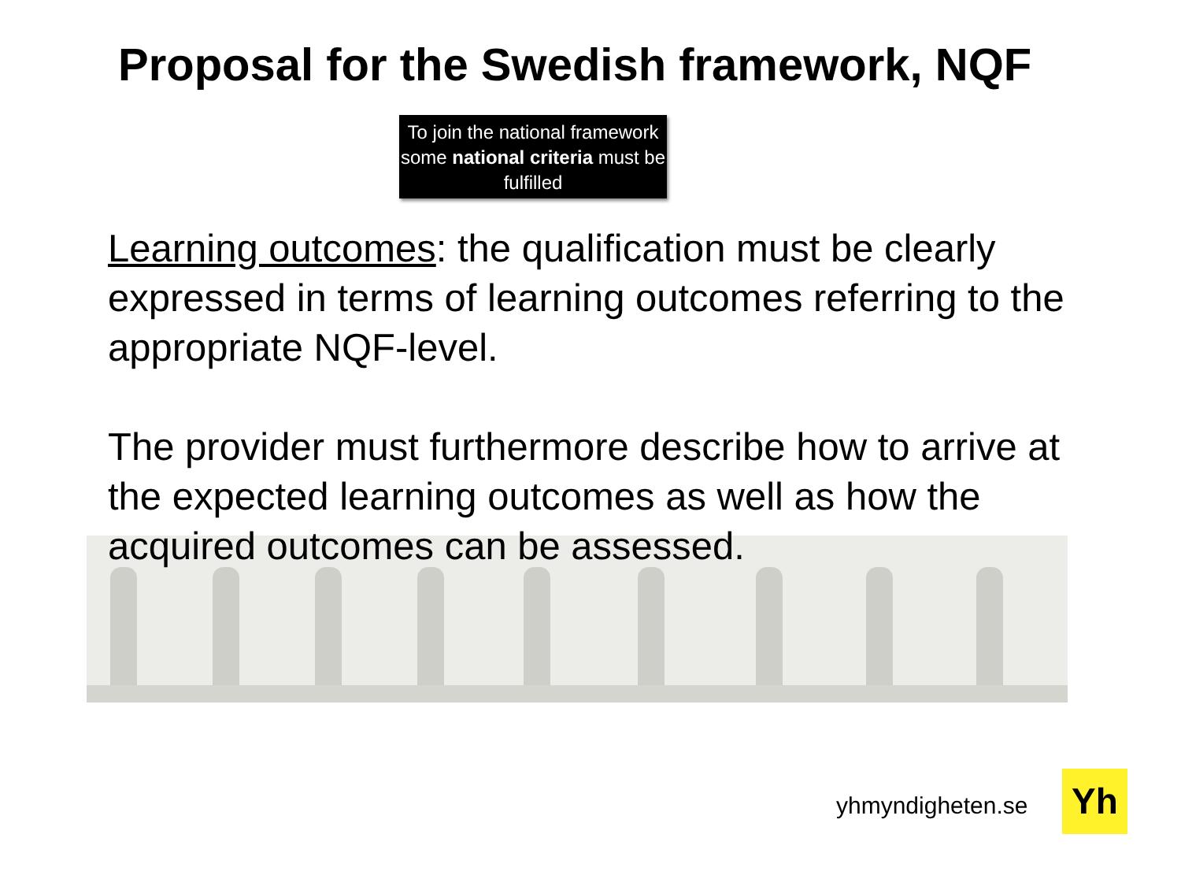Proposal for the Swedish framework, NQF
To join the national framework some national criteria must be fulfilled
Learning outcomes: the qualification must be clearly expressed in terms of learning outcomes referring to the appropriate NQF-level.
The provider must furthermore describe how to arrive at the expected learning outcomes as well as how the acquired outcomes can be assessed.
yhmyndigheten.se Yh